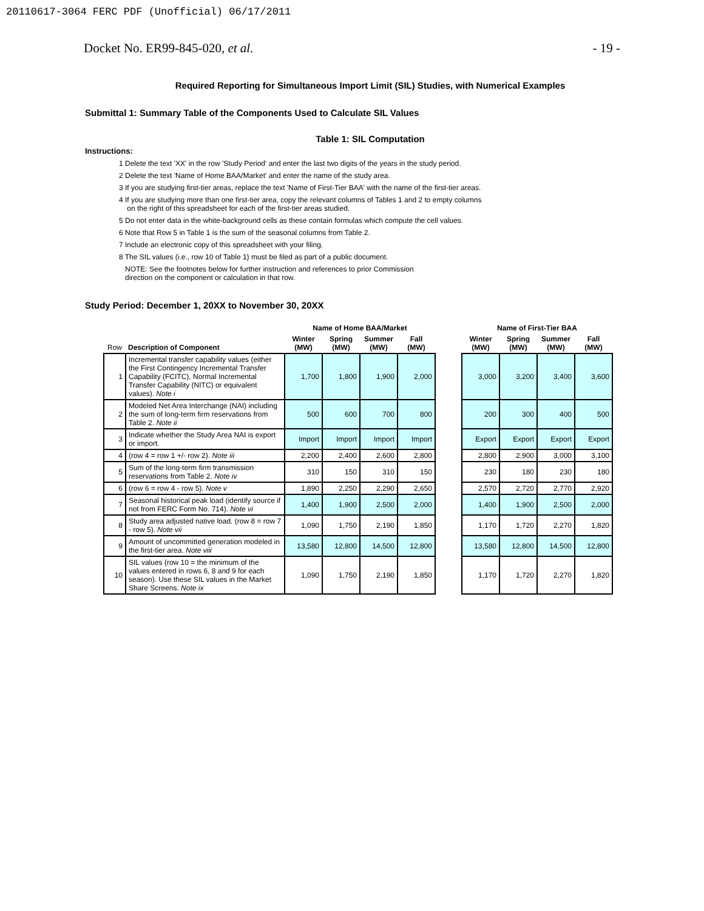20110617-3064 FERC PDF (Unofficial) 06/17/2011
Docket No. ER99-845-020, et al. - 19 -
Required Reporting for Simultaneous Import Limit (SIL) Studies, with Numerical Examples
Submittal 1: Summary Table of the Components Used to Calculate SIL Values
Table 1: SIL Computation
Instructions:
1 Delete the text 'XX' in the row 'Study Period' and enter the last two digits of the years in the study period.
2 Delete the text 'Name of Home BAA/Market' and enter the name of the study area.
3 If you are studying first-tier areas, replace the text 'Name of First-Tier BAA' with the name of the first-tier areas.
4 If you are studying more than one first-tier area, copy the relevant columns of Tables 1 and 2 to empty columns
on the right of this spreadsheet for each of the first-tier areas studied.
5 Do not enter data in the white-background cells as these contain formulas which compute the cell values.
6 Note that Row 5 in Table 1 is the sum of the seasonal columns from Table 2.
7 Include an electronic copy of this spreadsheet with your filing.
8 The SIL values (i.e., row 10 of Table 1) must be filed as part of a public document.
NOTE: See the footnotes below for further instruction and references to prior Commission
direction on the component or calculation in that row.
Study Period: December 1, 20XX to November 30, 20XX
| | | Name of Home BAA/Market | | | | | Name of First-Tier BAA | | | |
| --- | --- | --- | --- | --- | --- | --- | --- | --- | --- | --- |
| Row | Description of Component | Winter (MW) | Spring (MW) | Summer (MW) | Fall (MW) | | Winter (MW) | Spring (MW) | Summer (MW) | Fall (MW) |
| 1 | Incremental transfer capability values (either the First Contingency Incremental Transfer Capability (FCITC), Normal Incremental Transfer Capability (NITC) or equivalent values). Note i | 1,700 | 1,800 | 1,900 | 2,000 | | 3,000 | 3,200 | 3,400 | 3,600 |
| 2 | Modeled Net Area Interchange (NAI) including the sum of long-term firm reservations from Table 2. Note ii | 500 | 600 | 700 | 800 | | 200 | 300 | 400 | 500 |
| 3 | Indicate whether the Study Area NAI is export or import. | Import | Import | Import | Import | | Export | Export | Export | Export |
| 4 | (row 4 = row 1 +/- row 2). Note iii | 2,200 | 2,400 | 2,600 | 2,800 | | 2,800 | 2,900 | 3,000 | 3,100 |
| 5 | Sum of the long-term firm transmission reservations from Table 2. Note iv | 310 | 150 | 310 | 150 | | 230 | 180 | 230 | 180 |
| 6 | (row 6 = row 4 - row 5). Note v | 1,890 | 2,250 | 2,290 | 2,650 | | 2,570 | 2,720 | 2,770 | 2,920 |
| 7 | Seasonal historical peak load (identify source if not from FERC Form No. 714). Note vi | 1,400 | 1,900 | 2,500 | 2,000 | | 1,400 | 1,900 | 2,500 | 2,000 |
| 8 | Study area adjusted native load. (row 8 = row 7 - row 5). Note vii | 1,090 | 1,750 | 2,190 | 1,850 | | 1,170 | 1,720 | 2,270 | 1,820 |
| 9 | Amount of uncommitted generation modeled in the first-tier area. Note viii | 13,580 | 12,800 | 14,500 | 12,800 | | 13,580 | 12,800 | 14,500 | 12,800 |
| 10 | SIL values (row 10 = the minimum of the values entered in rows 6, 8 and 9 for each season). Use these SIL values in the Market Share Screens. Note ix | 1,090 | 1,750 | 2,190 | 1,850 | | 1,170 | 1,720 | 2,270 | 1,820 |